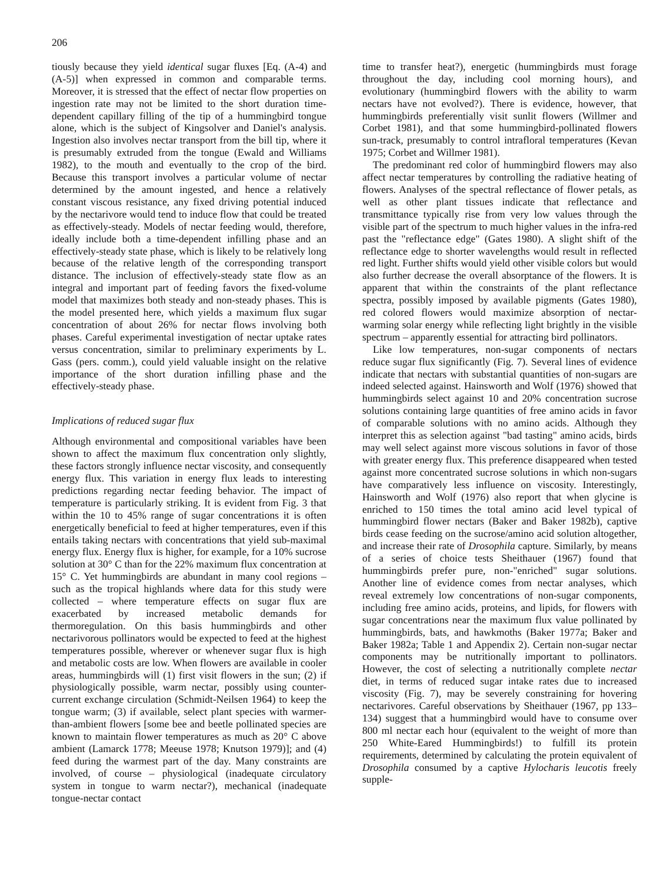206
tiously because they yield identical sugar fluxes [Eq. (A-4) and (A-5)] when expressed in common and comparable terms. Moreover, it is stressed that the effect of nectar flow properties on ingestion rate may not be limited to the short duration time-dependent capillary filling of the tip of a hummingbird tongue alone, which is the subject of Kingsolver and Daniel's analysis. Ingestion also involves nectar transport from the bill tip, where it is presumably extruded from the tongue (Ewald and Williams 1982), to the mouth and eventually to the crop of the bird. Because this transport involves a particular volume of nectar determined by the amount ingested, and hence a relatively constant viscous resistance, any fixed driving potential induced by the nectarivore would tend to induce flow that could be treated as effectively-steady. Models of nectar feeding would, therefore, ideally include both a time-dependent infilling phase and an effectively-steady state phase, which is likely to be relatively long because of the relative length of the corresponding transport distance. The inclusion of effectively-steady state flow as an integral and important part of feeding favors the fixed-volume model that maximizes both steady and non-steady phases. This is the model presented here, which yields a maximum flux sugar concentration of about 26% for nectar flows involving both phases. Careful experimental investigation of nectar uptake rates versus concentration, similar to preliminary experiments by L. Gass (pers. comm.), could yield valuable insight on the relative importance of the short duration infilling phase and the effectively-steady phase.
Implications of reduced sugar flux
Although environmental and compositional variables have been shown to affect the maximum flux concentration only slightly, these factors strongly influence nectar viscosity, and consequently energy flux. This variation in energy flux leads to interesting predictions regarding nectar feeding behavior. The impact of temperature is particularly striking. It is evident from Fig. 3 that within the 10 to 45% range of sugar concentrations it is often energetically beneficial to feed at higher temperatures, even if this entails taking nectars with concentrations that yield sub-maximal energy flux. Energy flux is higher, for example, for a 10% sucrose solution at 30° C than for the 22% maximum flux concentration at 15° C. Yet hummingbirds are abundant in many cool regions – such as the tropical highlands where data for this study were collected – where temperature effects on sugar flux are exacerbated by increased metabolic demands for thermoregulation. On this basis hummingbirds and other nectarivorous pollinators would be expected to feed at the highest temperatures possible, wherever or whenever sugar flux is high and metabolic costs are low. When flowers are available in cooler areas, hummingbirds will (1) first visit flowers in the sun; (2) if physiologically possible, warm nectar, possibly using counter-current exchange circulation (Schmidt-Neilsen 1964) to keep the tongue warm; (3) if available, select plant species with warmer-than-ambient flowers [some bee and beetle pollinated species are known to maintain flower temperatures as much as 20° C above ambient (Lamarck 1778; Meeuse 1978; Knutson 1979)]; and (4) feed during the warmest part of the day. Many constraints are involved, of course – physiological (inadequate circulatory system in tongue to warm nectar?), mechanical (inadequate tongue-nectar contact
time to transfer heat?), energetic (hummingbirds must forage throughout the day, including cool morning hours), and evolutionary (hummingbird flowers with the ability to warm nectars have not evolved?). There is evidence, however, that hummingbirds preferentially visit sunlit flowers (Willmer and Corbet 1981), and that some hummingbird-pollinated flowers sun-track, presumably to control intrafloral temperatures (Kevan 1975; Corbet and Willmer 1981).
The predominant red color of hummingbird flowers may also affect nectar temperatures by controlling the radiative heating of flowers. Analyses of the spectral reflectance of flower petals, as well as other plant tissues indicate that reflectance and transmittance typically rise from very low values through the visible part of the spectrum to much higher values in the infra-red past the "reflectance edge" (Gates 1980). A slight shift of the reflectance edge to shorter wavelengths would result in reflected red light. Further shifts would yield other visible colors but would also further decrease the overall absorptance of the flowers. It is apparent that within the constraints of the plant reflectance spectra, possibly imposed by available pigments (Gates 1980), red colored flowers would maximize absorption of nectar-warming solar energy while reflecting light brightly in the visible spectrum – apparently essential for attracting bird pollinators.
Like low temperatures, non-sugar components of nectars reduce sugar flux significantly (Fig. 7). Several lines of evidence indicate that nectars with substantial quantities of non-sugars are indeed selected against. Hainsworth and Wolf (1976) showed that hummingbirds select against 10 and 20% concentration sucrose solutions containing large quantities of free amino acids in favor of comparable solutions with no amino acids. Although they interpret this as selection against "bad tasting" amino acids, birds may well select against more viscous solutions in favor of those with greater energy flux. This preference disappeared when tested against more concentrated sucrose solutions in which non-sugars have comparatively less influence on viscosity. Interestingly, Hainsworth and Wolf (1976) also report that when glycine is enriched to 150 times the total amino acid level typical of hummingbird flower nectars (Baker and Baker 1982b), captive birds cease feeding on the sucrose/amino acid solution altogether, and increase their rate of Drosophila capture. Similarly, by means of a series of choice tests Sheithauer (1967) found that hummingbirds prefer pure, non-"enriched" sugar solutions. Another line of evidence comes from nectar analyses, which reveal extremely low concentrations of non-sugar components, including free amino acids, proteins, and lipids, for flowers with sugar concentrations near the maximum flux value pollinated by hummingbirds, bats, and hawkmoths (Baker 1977a; Baker and Baker 1982a; Table 1 and Appendix 2). Certain non-sugar nectar components may be nutritionally important to pollinators. However, the cost of selecting a nutritionally complete nectar diet, in terms of reduced sugar intake rates due to increased viscosity (Fig. 7), may be severely constraining for hovering nectarivores. Careful observations by Sheithauer (1967, pp 133–134) suggest that a hummingbird would have to consume over 800 ml nectar each hour (equivalent to the weight of more than 250 White-Eared Hummingbirds!) to fulfill its protein requirements, determined by calculating the protein equivalent of Drosophila consumed by a captive Hylocharis leucotis freely supple-